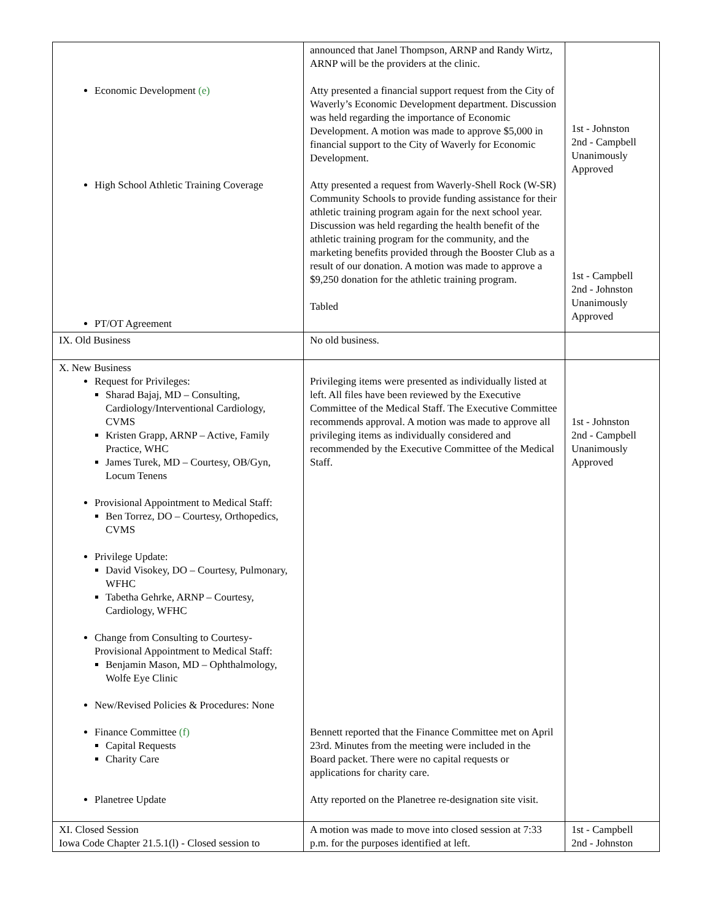| Economic Development (e) High School Athletic Training Coverage PT/OT Agreement | announced that Janel Thompson, ARNP and Randy Wirtz, ARNP will be the providers at the clinic. Atty presented a financial support request from the City of Waverly’s Economic Development department. Discussion was held regarding the importance of Economic Development. A motion was made to approve $5,000 in financial support to the City of Waverly for Economic Development. Atty presented a request from Waverly-Shell Rock (W-SR) Community Schools to provide funding assistance for their athletic training program again for the next school year. Discussion was held regarding the health benefit of the athletic training program for the community, and the marketing benefits provided through the Booster Club as a result of our donation. A motion was made to approve a $9,250 donation for the athletic training program. Tabled | 1st - Johnston 2nd - Campbell Unanimously Approved 1st - Campbell 2nd - Johnston Unanimously Approved |
| IX. Old Business | No old business. | |
| X. New Business Request for Privileges: Sharad Bajaj, MD – Consulting, Cardiology/Interventional Cardiology, CVMS Kristen Grapp, ARNP – Active, Family Practice, WHC James Turek, MD – Courtesy, OB/Gyn, Locum Tenens Provisional Appointment to Medical Staff: Ben Torrez, DO – Courtesy, Orthopedics, CVMS Privilege Update: David Visokey, DO – Courtesy, Pulmonary, WFHC Tabetha Gehrke, ARNP – Courtesy, Cardiology, WFHC Change from Consulting to Courtesy-Provisional Appointment to Medical Staff: Benjamin Mason, MD – Ophthalmology, Wolfe Eye Clinic New/Revised Policies & Procedures: None Finance Committee (f) Capital Requests Charity Care Planetree Update | Privileging items were presented as individually listed at left. All files have been reviewed by the Executive Committee of the Medical Staff. The Executive Committee recommends approval. A motion was made to approve all privileging items as individually considered and recommended by the Executive Committee of the Medical Staff. Bennett reported that the Finance Committee met on April 23rd. Minutes from the meeting were included in the Board packet. There were no capital requests or applications for charity care. Atty reported on the Planetree re-designation site visit. | 1st - Johnston 2nd - Campbell Unanimously Approved |
| XI. Closed Session Iowa Code Chapter 21.5.1(l) - Closed session to | A motion was made to move into closed session at 7:33 p.m. for the purposes identified at left. | 1st - Campbell 2nd - Johnston |